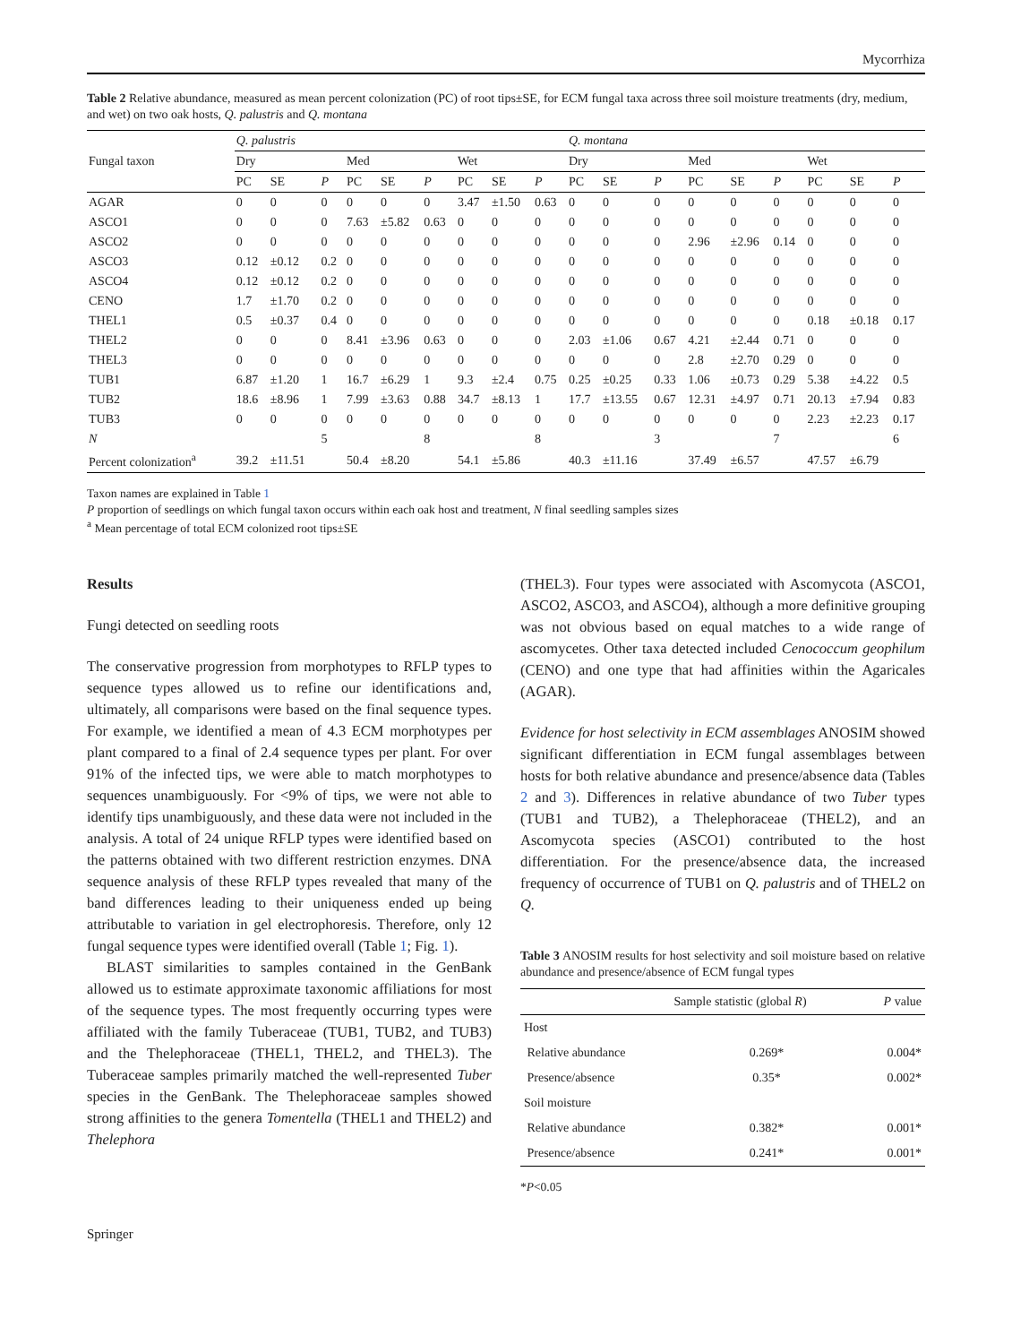Mycorrhiza
Table 2 Relative abundance, measured as mean percent colonization (PC) of root tips±SE, for ECM fungal taxa across three soil moisture treatments (dry, medium, and wet) on two oak hosts, Q. palustris and Q. montana
| Fungal taxon | Q. palustris | | | | | | | | | Q. montana | | | | | | | | |
| --- | --- | --- | --- | --- | --- | --- | --- | --- | --- | --- | --- | --- | --- | --- | --- | --- | --- | --- |
| | Dry | | | Med | | | Wet | | | Dry | | | Med | | | Wet | | |
| | PC | SE | P | PC | SE | P | PC | SE | P | PC | SE | P | PC | SE | P | PC | SE | P |
| AGAR | 0 | 0 | 0 | 0 | 0 | 0 | 3.47 | ±1.50 | 0.63 | 0 | 0 | 0 | 0 | 0 | 0 | 0 | 0 | 0 |
| ASCO1 | 0 | 0 | 0 | 7.63 | ±5.82 | 0.63 | 0 | 0 | 0 | 0 | 0 | 0 | 0 | 0 | 0 | 0 | 0 | 0 |
| ASCO2 | 0 | 0 | 0 | 0 | 0 | 0 | 0 | 0 | 0 | 0 | 0 | 0 | 2.96 | ±2.96 | 0.14 | 0 | 0 | 0 |
| ASCO3 | 0.12 | ±0.12 | 0.2 | 0 | 0 | 0 | 0 | 0 | 0 | 0 | 0 | 0 | 0 | 0 | 0 | 0 | 0 | 0 |
| ASCO4 | 0.12 | ±0.12 | 0.2 | 0 | 0 | 0 | 0 | 0 | 0 | 0 | 0 | 0 | 0 | 0 | 0 | 0 | 0 | 0 |
| CENO | 1.7 | ±1.70 | 0.2 | 0 | 0 | 0 | 0 | 0 | 0 | 0 | 0 | 0 | 0 | 0 | 0 | 0 | 0 | 0 |
| THEL1 | 0.5 | ±0.37 | 0.4 | 0 | 0 | 0 | 0 | 0 | 0 | 0 | 0 | 0 | 0 | 0 | 0 | 0.18 | ±0.18 | 0.17 |
| THEL2 | 0 | 0 | 0 | 8.41 | ±3.96 | 0.63 | 0 | 0 | 0 | 2.03 | ±1.06 | 0.67 | 4.21 | ±2.44 | 0.71 | 0 | 0 | 0 |
| THEL3 | 0 | 0 | 0 | 0 | 0 | 0 | 0 | 0 | 0 | 0 | 0 | 0 | 2.8 | ±2.70 | 0.29 | 0 | 0 | 0 |
| TUB1 | 6.87 | ±1.20 | 1 | 16.7 | ±6.29 | 1 | 9.3 | ±2.4 | 0.75 | 0.25 | ±0.25 | 0.33 | 1.06 | ±0.73 | 0.29 | 5.38 | ±4.22 | 0.5 |
| TUB2 | 18.6 | ±8.96 | 1 | 7.99 | ±3.63 | 0.88 | 34.7 | ±8.13 | 1 | 17.7 | ±13.55 | 0.67 | 12.31 | ±4.97 | 0.71 | 20.13 | ±7.94 | 0.83 |
| TUB3 | 0 | 0 | 0 | 0 | 0 | 0 | 0 | 0 | 0 | 0 | 0 | 0 | 0 | 0 | 0 | 2.23 | ±2.23 | 0.17 |
| N | | | 5 | | | 8 | | | 8 | | | 3 | | | 7 | | | 6 |
| Percent colonization<sup>a</sup> | 39.2 | ±11.51 | | 50.4 | ±8.20 | | 54.1 | ±5.86 | | 40.3 | ±11.16 | | 37.49 | ±6.57 | | 47.57 | ±6.79 | |
Taxon names are explained in Table 1
P proportion of seedlings on which fungal taxon occurs within each oak host and treatment, N final seedling samples sizes
<sup>a</sup> Mean percentage of total ECM colonized root tips±SE
Results
Fungi detected on seedling roots
The conservative progression from morphotypes to RFLP types to sequence types allowed us to refine our identifications and, ultimately, all comparisons were based on the final sequence types. For example, we identified a mean of 4.3 ECM morphotypes per plant compared to a final of 2.4 sequence types per plant. For over 91% of the infected tips, we were able to match morphotypes to sequences unambiguously. For <9% of tips, we were not able to identify tips unambiguously, and these data were not included in the analysis. A total of 24 unique RFLP types were identified based on the patterns obtained with two different restriction enzymes. DNA sequence analysis of these RFLP types revealed that many of the band differences leading to their uniqueness ended up being attributable to variation in gel electrophoresis. Therefore, only 12 fungal sequence types were identified overall (Table 1; Fig. 1).
BLAST similarities to samples contained in the GenBank allowed us to estimate approximate taxonomic affiliations for most of the sequence types. The most frequently occurring types were affiliated with the family Tuberaceae (TUB1, TUB2, and TUB3) and the Thelephoraceae (THEL1, THEL2, and THEL3). The Tuberaceae samples primarily matched the well-represented Tuber species in the GenBank. The Thelephoraceae samples showed strong affinities to the genera Tomentella (THEL1 and THEL2) and Thelephora
(THEL3). Four types were associated with Ascomycota (ASCO1, ASCO2, ASCO3, and ASCO4), although a more definitive grouping was not obvious based on equal matches to a wide range of ascomycetes. Other taxa detected included Cenococcum geophilum (CENO) and one type that had affinities within the Agaricales (AGAR).
Evidence for host selectivity in ECM assemblages ANOSIM showed significant differentiation in ECM fungal assemblages between hosts for both relative abundance and presence/absence data (Tables 2 and 3). Differences in relative abundance of two Tuber types (TUB1 and TUB2), a Thelephoraceae (THEL2), and an Ascomycota species (ASCO1) contributed to the host differentiation. For the presence/absence data, the increased frequency of occurrence of TUB1 on Q. palustris and of THEL2 on Q.
Table 3 ANOSIM results for host selectivity and soil moisture based on relative abundance and presence/absence of ECM fungal types
| | Sample statistic (global R ) | P value |
| --- | --- | --- |
| Host | | |
| Relative abundance | 0.269* | 0.004* |
| Presence/absence | 0.35* | 0.002* |
| Soil moisture | | |
| Relative abundance | 0.382* | 0.001* |
| Presence/absence | 0.241* | 0.001* |
*P<0.05
Springer